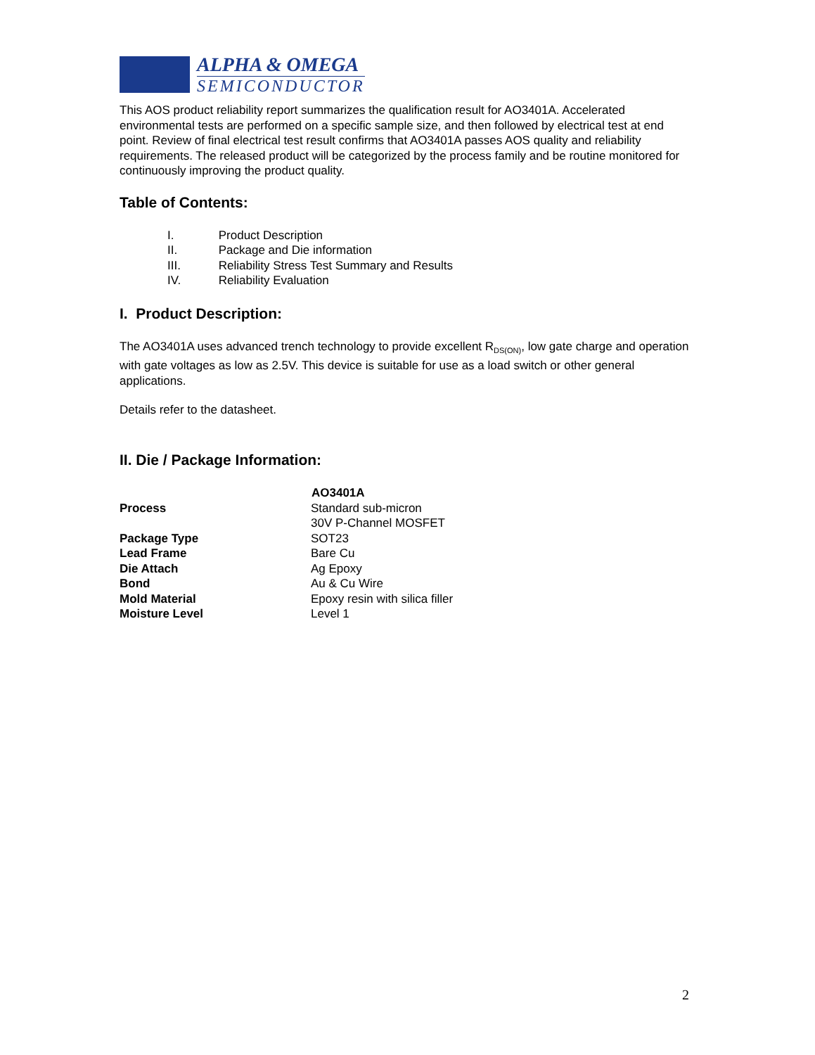ALPHA & OMEGA
SEMICONDUCTOR
This AOS product reliability report summarizes the qualification result for AO3401A. Accelerated environmental tests are performed on a specific sample size, and then followed by electrical test at end point. Review of final electrical test result confirms that AO3401A passes AOS quality and reliability requirements. The released product will be categorized by the process family and be routine monitored for continuously improving the product quality.
Table of Contents:
I. Product Description
II. Package and Die information
III. Reliability Stress Test Summary and Results
IV. Reliability Evaluation
I. Product Description:
The AO3401A uses advanced trench technology to provide excellent R<sub>DS(ON)</sub>, low gate charge and operation with gate voltages as low as 2.5V. This device is suitable for use as a load switch or other general applications.
Details refer to the datasheet.
II. Die / Package Information:
| | AO3401A |
| Process | Standard sub-micron 30V P-Channel MOSFET |
| Package Type | SOT23 |
| Lead Frame | Bare Cu |
| Die Attach | Ag Epoxy |
| Bond | Au & Cu Wire |
| Mold Material | Epoxy resin with silica filler |
| Moisture Level | Level 1 |
2